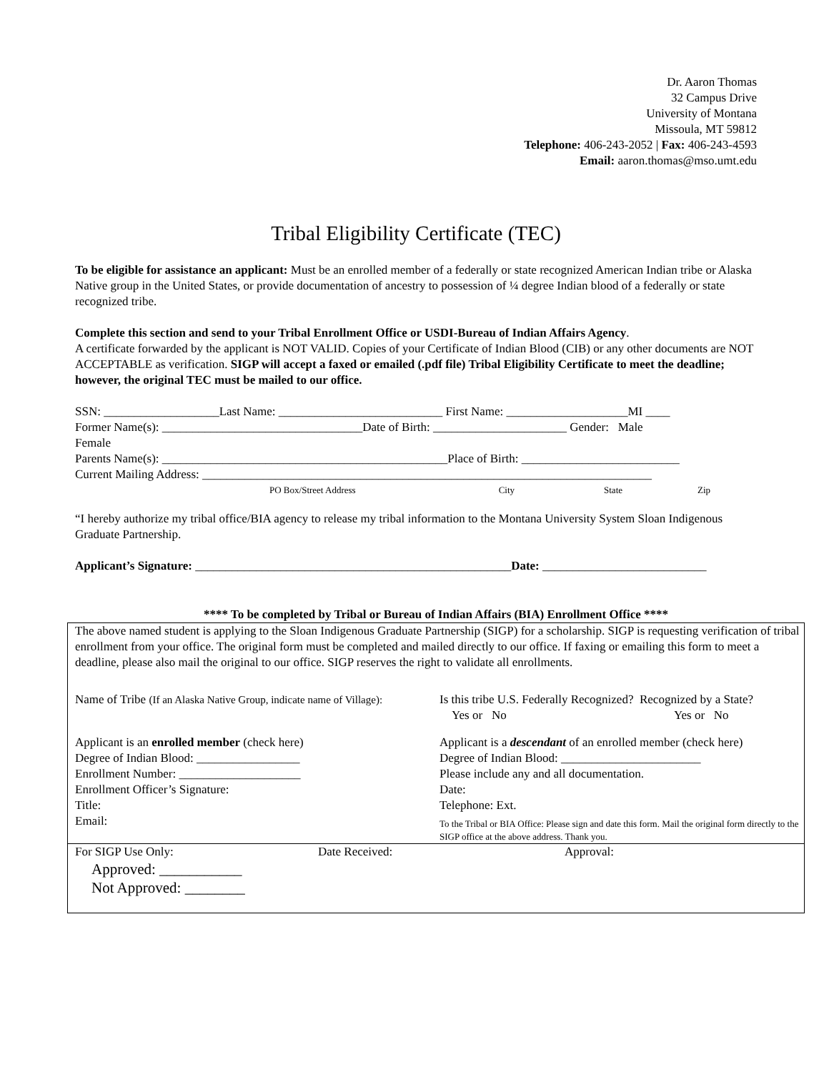Dr. Aaron Thomas
32 Campus Drive
University of Montana
Missoula, MT 59812
Telephone: 406-243-2052 | Fax: 406-243-4593
Email: aaron.thomas@mso.umt.edu
Tribal Eligibility Certificate (TEC)
To be eligible for assistance an applicant: Must be an enrolled member of a federally or state recognized American Indian tribe or Alaska Native group in the United States, or provide documentation of ancestry to possession of ¼ degree Indian blood of a federally or state recognized tribe.
Complete this section and send to your Tribal Enrollment Office or USDI-Bureau of Indian Affairs Agency.
A certificate forwarded by the applicant is NOT VALID. Copies of your Certificate of Indian Blood (CIB) or any other documents are NOT ACCEPTABLE as verification. SIGP will accept a faxed or emailed (.pdf file) Tribal Eligibility Certificate to meet the deadline; however, the original TEC must be mailed to our office.
SSN: ___________________Last Name: ___________________________ First Name: ____________________MI ____
Former Name(s): _________________________________Date of Birth: ______________________ Gender: Male
Female
Parents Name(s): _______________________________________________Place of Birth: __________________________
Current Mailing Address: __________________________________________________________________________
PO Box/Street Address City State Zip
“I hereby authorize my tribal office/BIA agency to release my tribal information to the Montana University System Sloan Indigenous Graduate Partnership.
Applicant’s Signature: ____________________________________________________Date: ___________________________
**** To be completed by Tribal or Bureau of Indian Affairs (BIA) Enrollment Office ****
The above named student is applying to the Sloan Indigenous Graduate Partnership (SIGP) for a scholarship. SIGP is requesting verification of tribal enrollment from your office. The original form must be completed and mailed directly to our office. If faxing or emailing this form to meet a deadline, please also mail the original to our office. SIGP reserves the right to validate all enrollments.
Name of Tribe (If an Alaska Native Group, indicate name of Village):
Is this tribe U.S. Federally Recognized? Recognized by a State?
Yes or No Yes or No
Applicant is an enrolled member (check here)
Degree of Indian Blood: _________________
Enrollment Number: ____________________
Enrollment Officer’s Signature:
Title:
Email:
Applicant is a descendant of an enrolled member (check here)
Degree of Indian Blood: _______________________
Please include any and all documentation.
Date:
Telephone: Ext.
To the Tribal or BIA Office: Please sign and date this form. Mail the original form directly to the SIGP office at the above address. Thank you.
For SIGP Use Only: Date Received: Approval:
Approved: ___________
Not Approved: ________